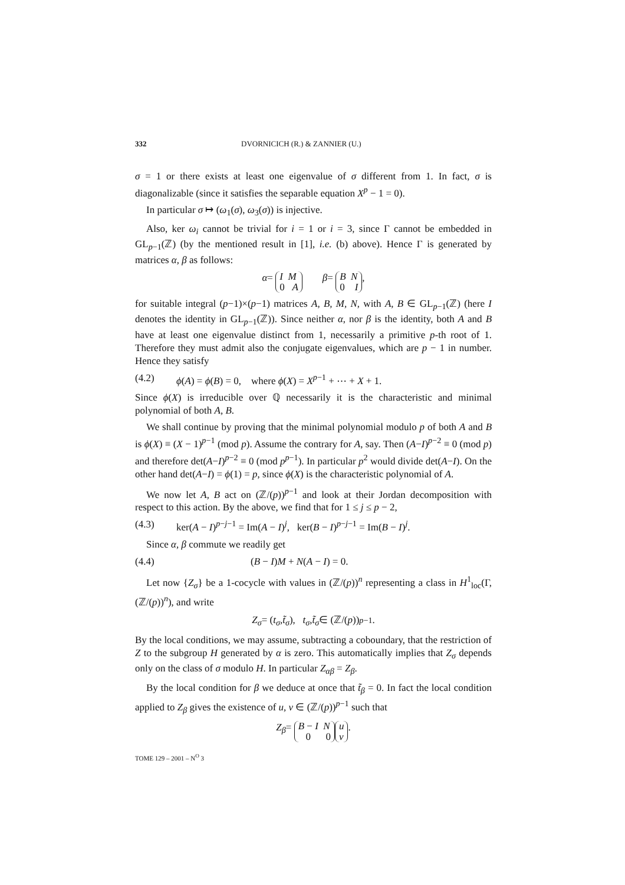332 DVORNICICH (R.) & ZANNIER (U.)
σ = 1 or there exists at least one eigenvalue of σ different from 1. In fact, σ is diagonalizable (since it satisfies the separable equation X<sup>p</sup> − 1 = 0).
In particular σ ↦ (ω<sub>1</sub>(σ), ω<sub>3</sub>(σ)) is injective.
Also, ker ω<sub>i</sub> cannot be trivial for i = 1 or i = 3, since Γ cannot be embedded in GL<sub>p−1</sub>(ℤ) (by the mentioned result in [1], i.e. (b) above). Hence Γ is generated by matrices α, β as follows:
α = I M
0 A β = B N
0 I,
for suitable integral (p−1)×(p−1) matrices A, B, M, N, with A, B ∈ GL<sub>p−1</sub>(ℤ) (here I denotes the identity in GL<sub>p−1</sub>(ℤ)). Since neither α, nor β is the identity, both A and B have at least one eigenvalue distinct from 1, necessarily a primitive p-th root of 1. Therefore they must admit also the conjugate eigenvalues, which are p − 1 in number. Hence they satisfy
(4.2) ϕ(A) = ϕ(B) = 0, where ϕ(X) = X<sup>p−1</sup> + ⋯ + X + 1.
Since ϕ(X) is irreducible over ℚ necessarily it is the characteristic and minimal polynomial of both A, B.
We shall continue by proving that the minimal polynomial modulo p of both A and B is ϕ(X) ≡ (X − 1)<sup>p−1</sup> (mod p). Assume the contrary for A, say. Then (A−I)<sup>p−2</sup> ≡ 0 (mod p) and therefore det(A−I)<sup>p−2</sup> ≡ 0 (mod p<sup>p−1</sup>). In particular p<sup>2</sup> would divide det(A−I). On the other hand det(A−I) = ϕ(1) = p, since ϕ(X) is the characteristic polynomial of A.
We now let A, B act on (ℤ/(p))<sup>p−1</sup> and look at their Jordan decomposition with respect to this action. By the above, we find that for 1 ≤ j ≤ p − 2,
(4.3) ker(A − I)<sup>p−j−1</sup> = Im(A − I)<sup>j</sup>, ker(B − I)<sup>p−j−1</sup> = Im(B − I)<sup>j</sup>.
Since α, β commute we readily get
(4.4) (B − I)M + N(A − I) = 0.
Let now {Z<sub>σ</sub>} be a 1-cocycle with values in (ℤ/(p))<sup>n</sup> representing a class in H<sup>1</sup><sub>loc</sub>(Γ, (ℤ/(p))<sup>n</sup>), and write
Z<sub>σ</sub> = (t<sub>σ</sub>, t̃<sub>σ</sub>), t<sub>σ</sub>, t̃<sub>σ</sub> ∈ (ℤ/(p))<sup>p−1</sup>.
By the local conditions, we may assume, subtracting a coboundary, that the restriction of Z to the subgroup H generated by α is zero. This automatically implies that Z<sub>σ</sub> depends only on the class of σ modulo H. In particular Z<sub>αβ</sub> = Z<sub>β</sub>.
By the local condition for β we deduce at once that t̃<sub>β</sub> = 0. In fact the local condition applied to Z<sub>β</sub> gives the existence of u, v ∈ (ℤ/(p))<sup>p−1</sup> such that
Z<sub>β</sub> = B − I N
0 0 u
v.
TOME 129 – 2001 – N<sup>O</sup> 3